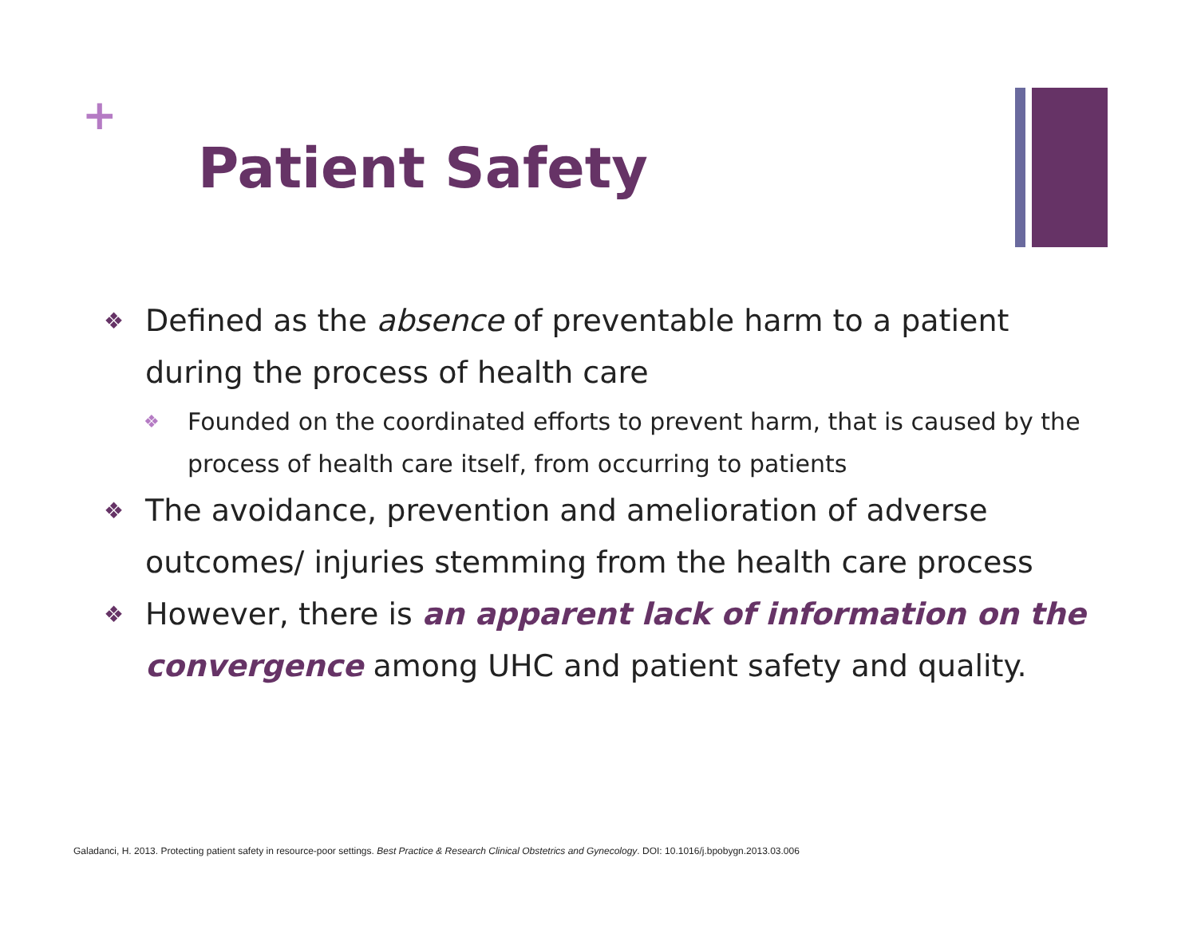+
Patient Safety
❖ Defined as the absence of preventable harm to a patient during the process of health care
❖ Founded on the coordinated efforts to prevent harm, that is caused by the process of health care itself, from occurring to patients
❖ The avoidance, prevention and amelioration of adverse outcomes/ injuries stemming from the health care process
❖ However, there is an apparent lack of information on the convergence among UHC and patient safety and quality.
Galadanci, H. 2013. Protecting patient safety in resource-poor settings. Best Practice & Research Clinical Obstetrics and Gynecology. DOI: 10.1016/j.bpobygn.2013.03.006